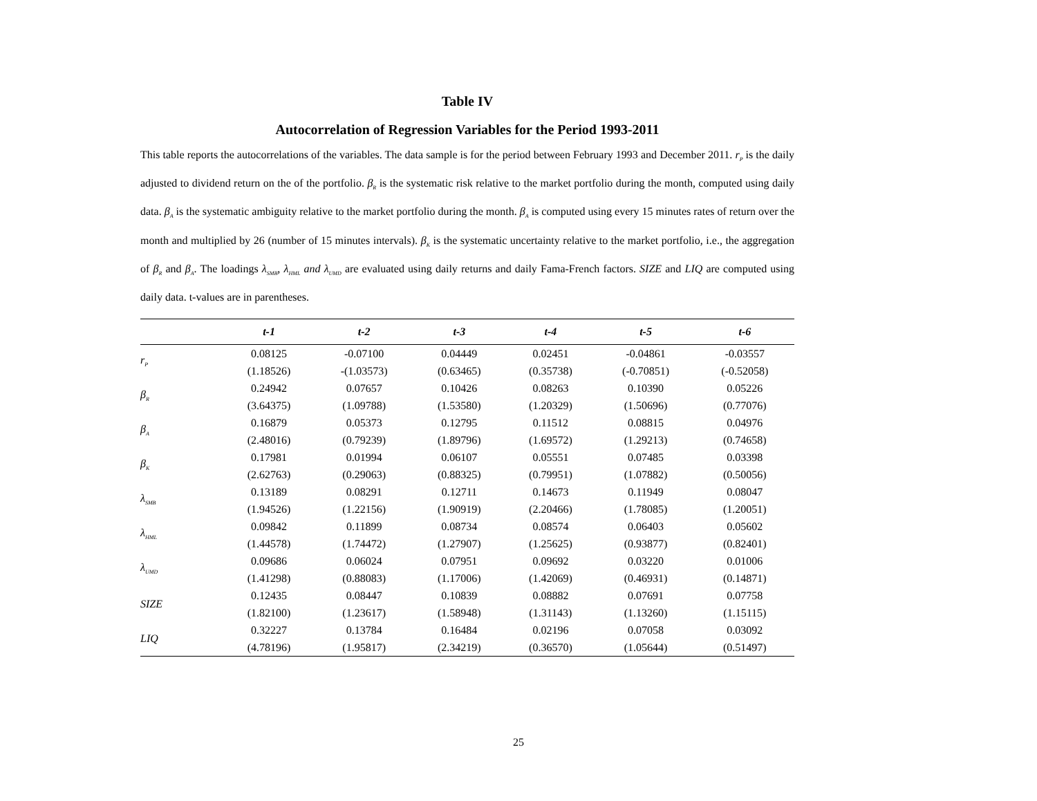Table IV
Autocorrelation of Regression Variables for the Period 1993-2011
This table reports the autocorrelations of the variables. The data sample is for the period between February 1993 and December 2011. r<sub>P</sub> is the daily adjusted to dividend return on the of the portfolio. β<sub>R</sub> is the systematic risk relative to the market portfolio during the month, computed using daily data. β<sub>A</sub> is the systematic ambiguity relative to the market portfolio during the month. β<sub>A</sub> is computed using every 15 minutes rates of return over the month and multiplied by 26 (number of 15 minutes intervals). β<sub>K</sub> is the systematic uncertainty relative to the market portfolio, i.e., the aggregation of β<sub>R</sub> and β<sub>A</sub>. The loadings λ<sub>SMB</sub>, λ<sub>HML</sub> and λ<sub>UMD</sub> are evaluated using daily returns and daily Fama-French factors. SIZE and LIQ are computed using daily data. t-values are in parentheses.
| | t-1 | t-2 | t-3 | t-4 | t-5 | t-6 |
| --- | --- | --- | --- | --- | --- | --- |
| r<sub>P</sub> | 0.08125 | -0.07100 | 0.04449 | 0.02451 | -0.04861 | -0.03557 |
| | (1.18526) | -(1.03573) | (0.63465) | (0.35738) | (-0.70851) | (-0.52058) |
| β<sub>R</sub> | 0.24942 | 0.07657 | 0.10426 | 0.08263 | 0.10390 | 0.05226 |
| | (3.64375) | (1.09788) | (1.53580) | (1.20329) | (1.50696) | (0.77076) |
| β<sub>A</sub> | 0.16879 | 0.05373 | 0.12795 | 0.11512 | 0.08815 | 0.04976 |
| | (2.48016) | (0.79239) | (1.89796) | (1.69572) | (1.29213) | (0.74658) |
| β<sub>K</sub> | 0.17981 | 0.01994 | 0.06107 | 0.05551 | 0.07485 | 0.03398 |
| | (2.62763) | (0.29063) | (0.88325) | (0.79951) | (1.07882) | (0.50056) |
| λ<sub>SMB</sub> | 0.13189 | 0.08291 | 0.12711 | 0.14673 | 0.11949 | 0.08047 |
| | (1.94526) | (1.22156) | (1.90919) | (2.20466) | (1.78085) | (1.20051) |
| λ<sub>HML</sub> | 0.09842 | 0.11899 | 0.08734 | 0.08574 | 0.06403 | 0.05602 |
| | (1.44578) | (1.74472) | (1.27907) | (1.25625) | (0.93877) | (0.82401) |
| λ<sub>UMD</sub> | 0.09686 | 0.06024 | 0.07951 | 0.09692 | 0.03220 | 0.01006 |
| | (1.41298) | (0.88083) | (1.17006) | (1.42069) | (0.46931) | (0.14871) |
| SIZE | 0.12435 | 0.08447 | 0.10839 | 0.08882 | 0.07691 | 0.07758 |
| | (1.82100) | (1.23617) | (1.58948) | (1.31143) | (1.13260) | (1.15115) |
| LIQ | 0.32227 | 0.13784 | 0.16484 | 0.02196 | 0.07058 | 0.03092 |
| | (4.78196) | (1.95817) | (2.34219) | (0.36570) | (1.05644) | (0.51497) |
25